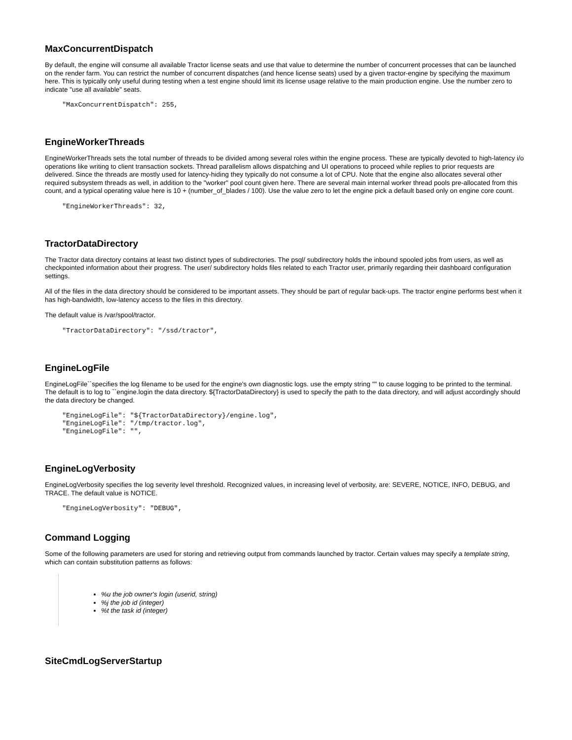MaxConcurrentDispatch
By default, the engine will consume all available Tractor license seats and use that value to determine the number of concurrent processes that can be launched on the render farm. You can restrict the number of concurrent dispatches (and hence license seats) used by a given tractor-engine by specifying the maximum here. This is typically only useful during testing when a test engine should limit its license usage relative to the main production engine. Use the number zero to indicate "use all available" seats.
"MaxConcurrentDispatch": 255,
EngineWorkerThreads
EngineWorkerThreads sets the total number of threads to be divided among several roles within the engine process. These are typically devoted to high-latency i/o operations like writing to client transaction sockets. Thread parallelism allows dispatching and UI operations to proceed while replies to prior requests are delivered. Since the threads are mostly used for latency-hiding they typically do not consume a lot of CPU. Note that the engine also allocates several other required subsystem threads as well, in addition to the "worker" pool count given here. There are several main internal worker thread pools pre-allocated from this count, and a typical operating value here is 10 + (number_of_blades / 100). Use the value zero to let the engine pick a default based only on engine core count.
"EngineWorkerThreads": 32,
TractorDataDirectory
The Tractor data directory contains at least two distinct types of subdirectories. The psql/ subdirectory holds the inbound spooled jobs from users, as well as checkpointed information about their progress. The user/ subdirectory holds files related to each Tractor user, primarily regarding their dashboard configuration settings.
All of the files in the data directory should be considered to be important assets. They should be part of regular back-ups. The tractor engine performs best when it has high-bandwidth, low-latency access to the files in this directory.
The default value is /var/spool/tractor.
"TractorDataDirectory": "/ssd/tractor",
EngineLogFile
EngineLogFile``specifies the log filename to be used for the engine's own diagnostic logs. use the empty string "" to cause logging to be printed to the terminal. The default is to log to ``engine.login the data directory. ${TractorDataDirectory} is used to specify the path to the data directory, and will adjust accordingly should the data directory be changed.
"EngineLogFile": "${TractorDataDirectory}/engine.log",
"EngineLogFile": "/tmp/tractor.log",
"EngineLogFile": "",
EngineLogVerbosity
EngineLogVerbosity specifies the log severity level threshold. Recognized values, in increasing level of verbosity, are: SEVERE, NOTICE, INFO, DEBUG, and TRACE. The default value is NOTICE.
"EngineLogVerbosity": "DEBUG",
Command Logging
Some of the following parameters are used for storing and retrieving output from commands launched by tractor. Certain values may specify a template string, which can contain substitution patterns as follows:
%u the job owner's login (userid, string)
%j the job id (integer)
%t the task id (integer)
SiteCmdLogServerStartup